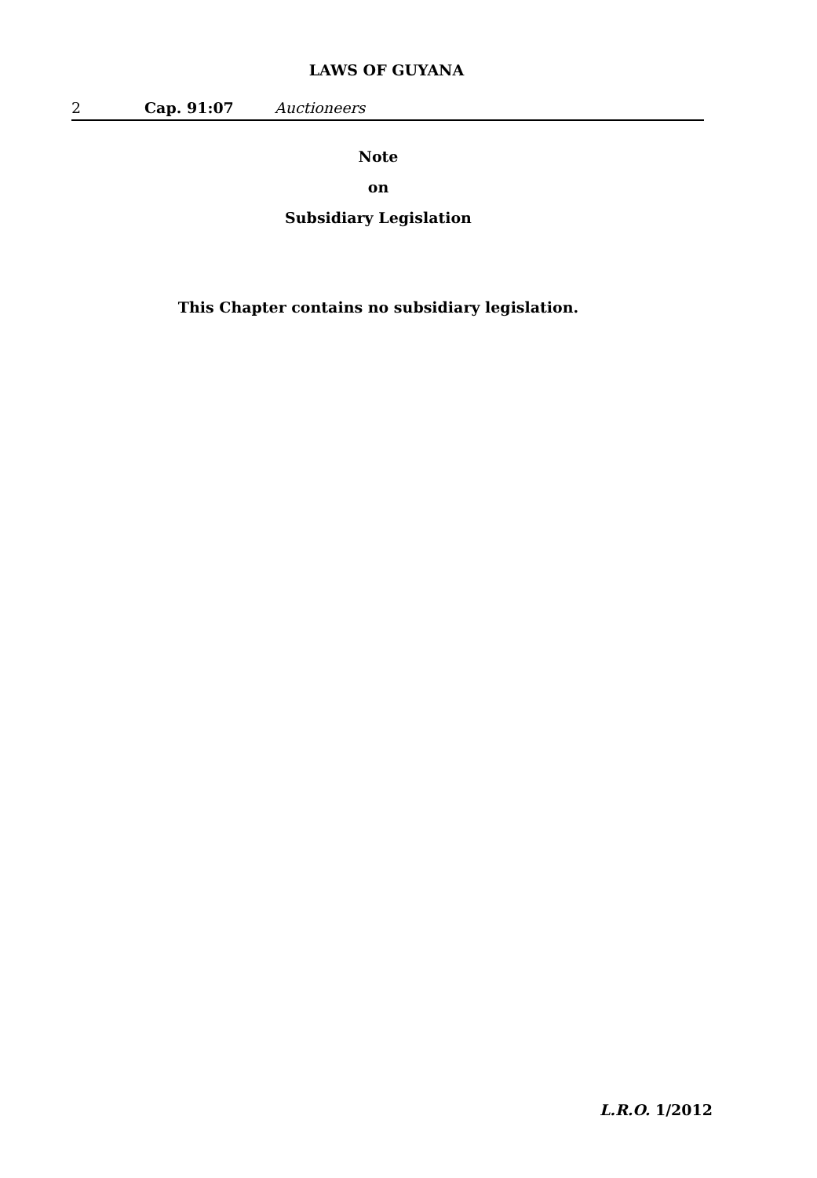LAWS OF GUYANA
2 Cap. 91:07 Auctioneers
Note
on
Subsidiary Legislation
This Chapter contains no subsidiary legislation.
L.R.O. 1/2012